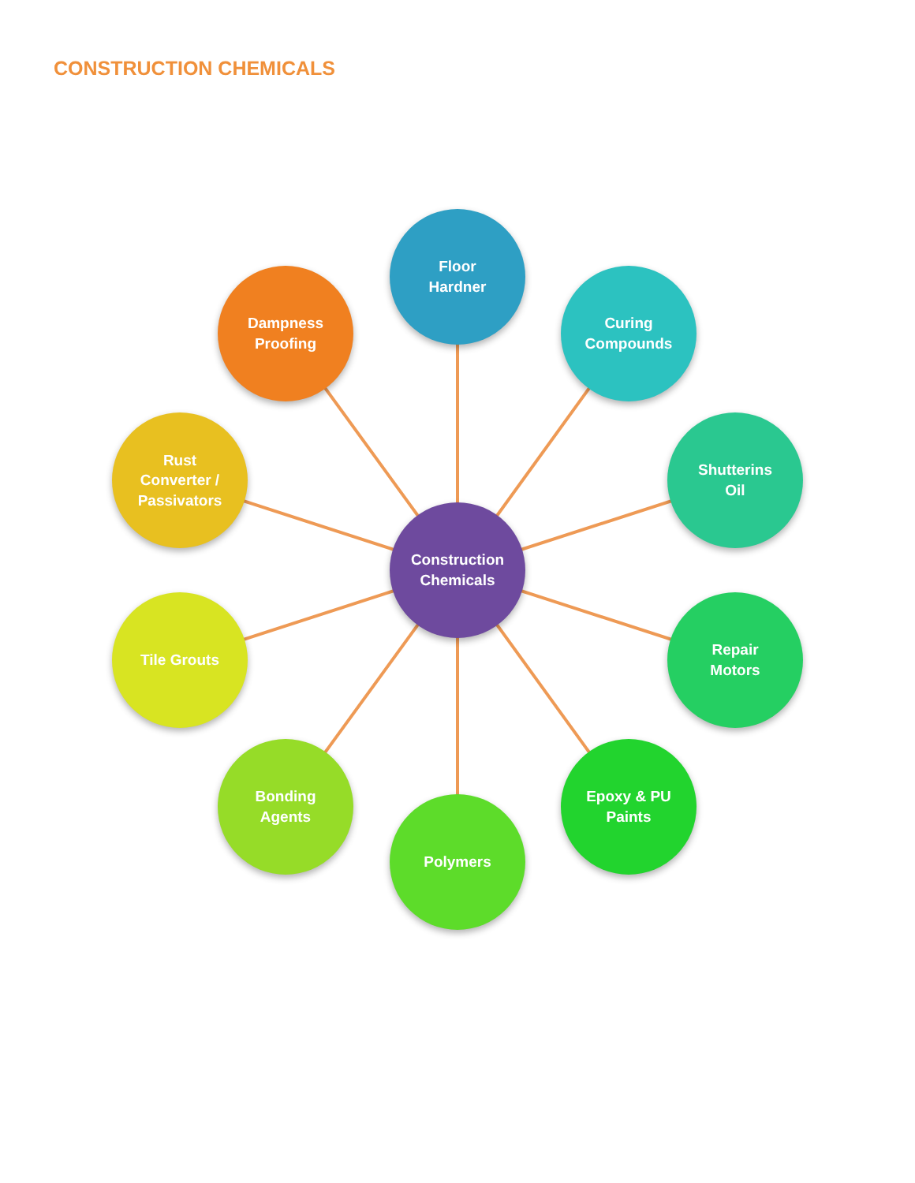CONSTRUCTION CHEMICALS
Floor
Hardner
Curing
Compounds
Shutterins
Oil
Repair
Motors
Epoxy & PU
Paints
Polymers
Bonding
Agents
Tile Grouts
Rust
Converter /
Passivators
Dampness
Proofing
Construction
Chemicals